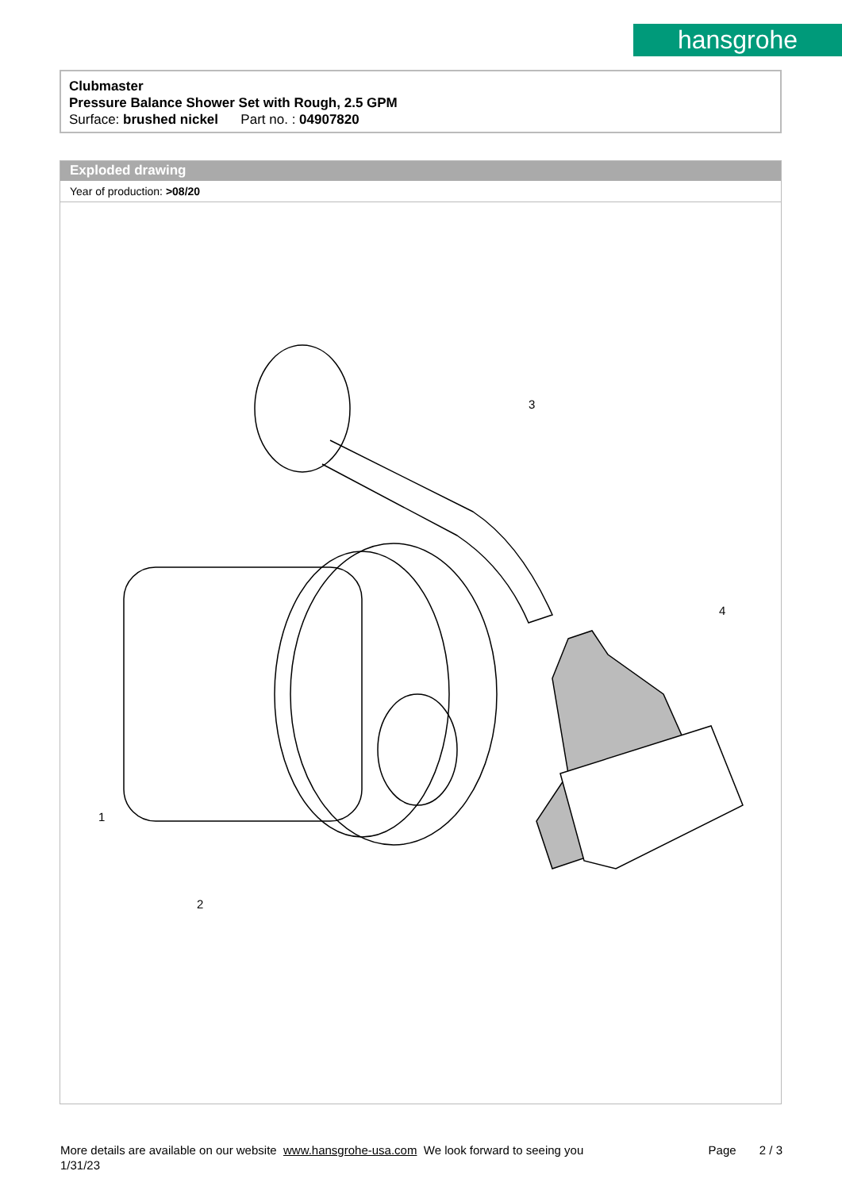hansgrohe
Clubmaster
Pressure Balance Shower Set with Rough, 2.5 GPM
Surface: brushed nickel Part no. : 04907820
Exploded drawing
Year of production: >08/20
3
1
2
4
More details are available on our website www.hansgrohe-usa.com We look forward to seeing you Page 2 / 3
1/31/23